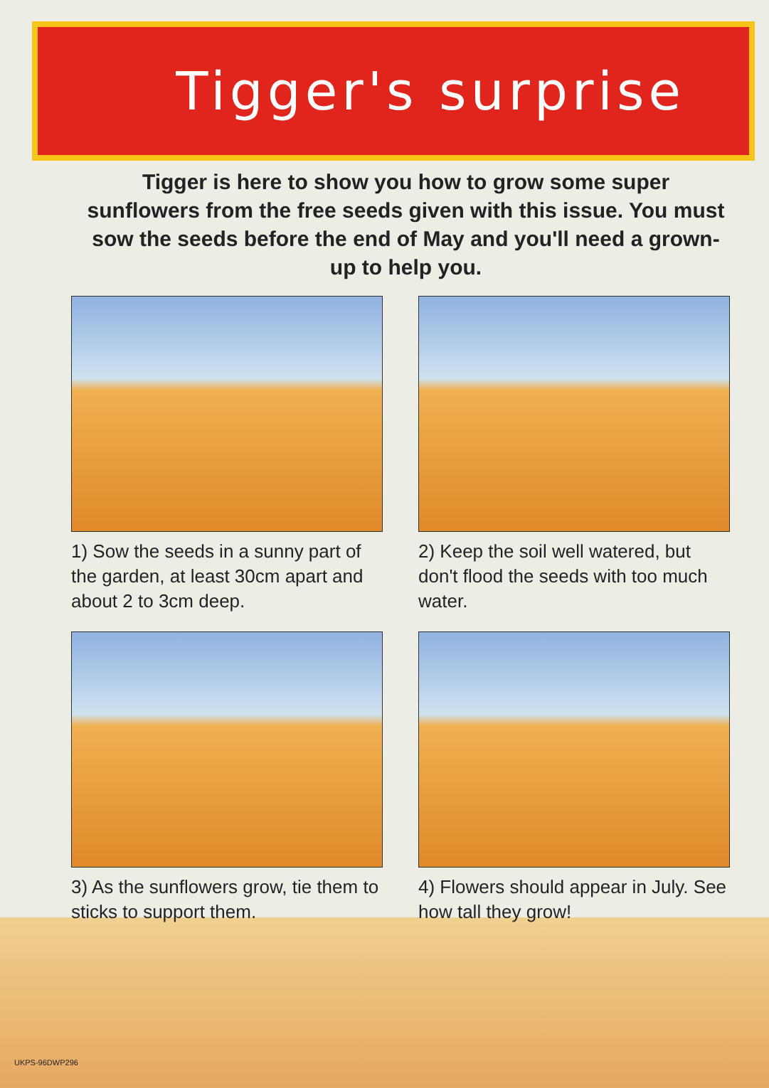Tigger's surprise
Tigger is here to show you how to grow some super sunflowers from the free seeds given with this issue. You must sow the seeds before the end of May and you'll need a grown-up to help you.
1) Sow the seeds in a sunny part of the garden, at least 30cm apart and about 2 to 3cm deep.
2) Keep the soil well watered, but don't flood the seeds with too much water.
3) As the sunflowers grow, tie them to sticks to support them.
4) Flowers should appear in July. See how tall they grow!
UKPS-96DWP296